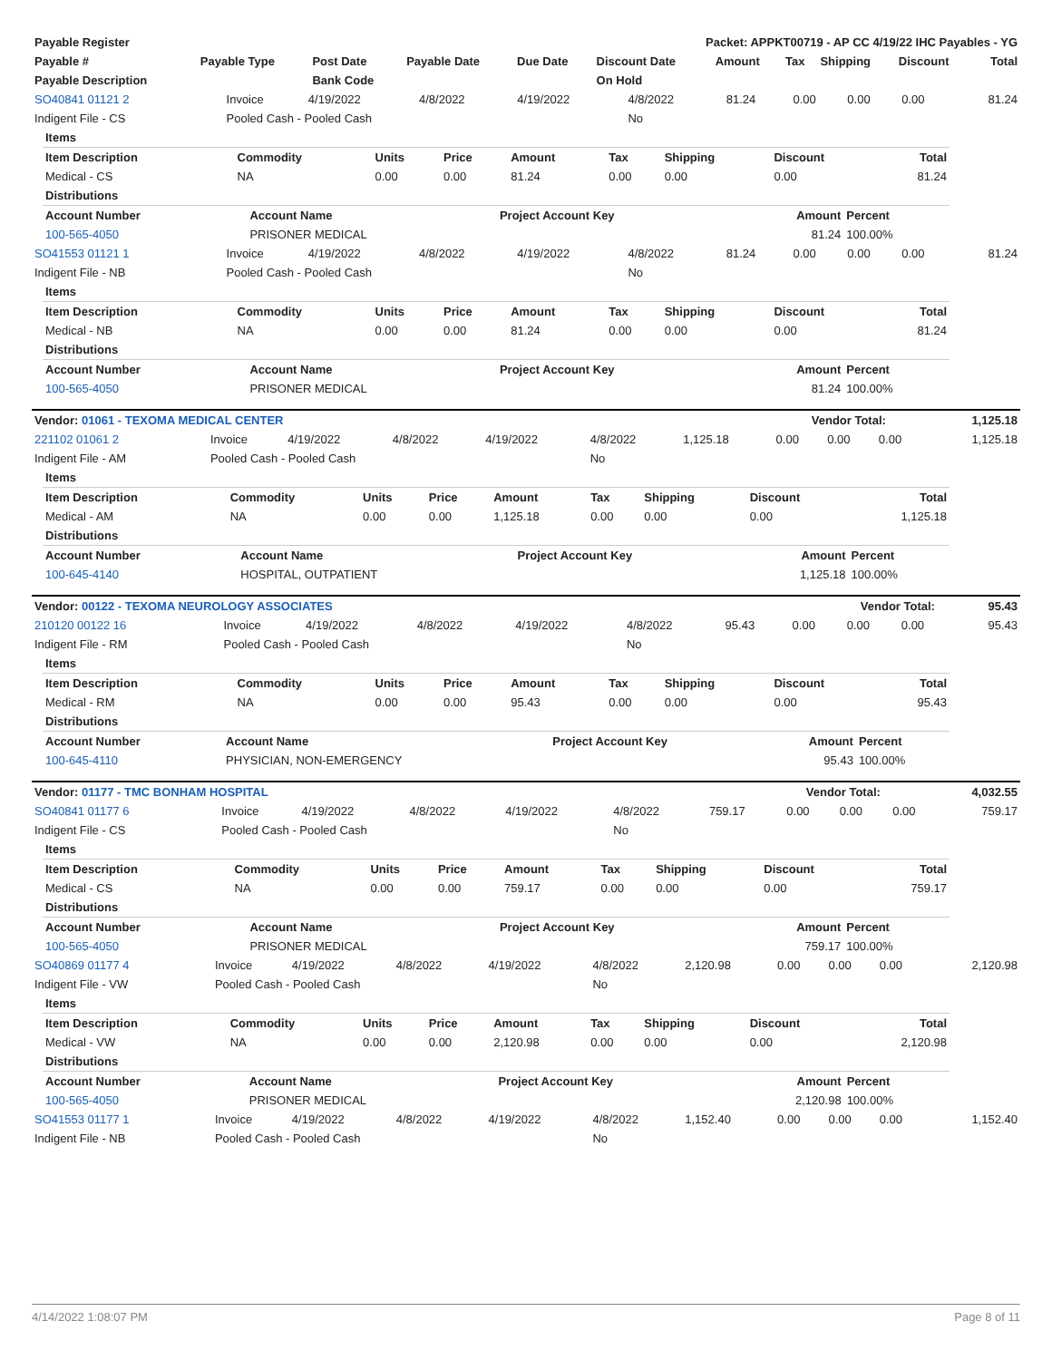| Payable Register | Packet: APPKT00719 - AP CC 4/19/22 IHC Payables - YG |
| Payable # | Payable Type | Post Date | Payable Date | Due Date | Discount Date | Amount | Tax | Shipping | Discount | Total |
| --- | --- | --- | --- | --- | --- | --- | --- | --- | --- | --- |
| Payable Description | | Bank Code | | | On Hold | | | | | |
| SO40841 01121 2 | Invoice | 4/19/2022 | 4/8/2022 | 4/19/2022 | 4/8/2022 | 81.24 | 0.00 | 0.00 | 0.00 | 81.24 |
| Indigent File - CS | Pooled Cash - Pooled Cash | | | | No | | | | | |
| Items | | | | | | | | |
| Item Description | Commodity | Units | Price | Amount | Tax | Shipping | Discount | Total |
| Medical - CS | NA | 0.00 | 0.00 | 81.24 | 0.00 | 0.00 | 0.00 | 81.24 |
| Distributions | | | | | | | | |
| Account Number | Account Name | Project Account Key | Amount | Percent |
| --- | --- | --- | --- | --- |
| 100-565-4050 | PRISONER MEDICAL | | 81.24 | 100.00% |
| SO41553 01121 1 | Invoice | 4/19/2022 | 4/8/2022 | 4/19/2022 | 4/8/2022 | 81.24 | 0.00 | 0.00 | 0.00 | 81.24 |
| Indigent File - NB | Pooled Cash - Pooled Cash | | | | No | | | | | |
| Items | | | | | | | | |
| Item Description | Commodity | Units | Price | Amount | Tax | Shipping | Discount | Total |
| Medical - NB | NA | 0.00 | 0.00 | 81.24 | 0.00 | 0.00 | 0.00 | 81.24 |
| Distributions | | | | | | | | |
| Account Number | Account Name | Project Account Key | Amount | Percent |
| --- | --- | --- | --- | --- |
| 100-565-4050 | PRISONER MEDICAL | | 81.24 | 100.00% |
| Vendor: 01061 - TEXOMA MEDICAL CENTER | Vendor Total: | 1,125.18 |
| 221102 01061 2 | Invoice | 4/19/2022 | 4/8/2022 | 4/19/2022 | 4/8/2022 | 1,125.18 | 0.00 | 0.00 | 0.00 | 1,125.18 |
| Indigent File - AM | Pooled Cash - Pooled Cash | | | | No | | | | | |
| Items | | | | | | | | |
| Item Description | Commodity | Units | Price | Amount | Tax | Shipping | Discount | Total |
| Medical - AM | NA | 0.00 | 0.00 | 1,125.18 | 0.00 | 0.00 | 0.00 | 1,125.18 |
| Distributions | | | | | | | | |
| Account Number | Account Name | Project Account Key | Amount | Percent |
| --- | --- | --- | --- | --- |
| 100-645-4140 | HOSPITAL, OUTPATIENT | | 1,125.18 | 100.00% |
| Vendor: 00122 - TEXOMA NEUROLOGY ASSOCIATES | Vendor Total: | 95.43 |
| 210120 00122 16 | Invoice | 4/19/2022 | 4/8/2022 | 4/19/2022 | 4/8/2022 | 95.43 | 0.00 | 0.00 | 0.00 | 95.43 |
| Indigent File - RM | Pooled Cash - Pooled Cash | | | | No | | | | | |
| Items | | | | | | | | |
| Item Description | Commodity | Units | Price | Amount | Tax | Shipping | Discount | Total |
| Medical - RM | NA | 0.00 | 0.00 | 95.43 | 0.00 | 0.00 | 0.00 | 95.43 |
| Distributions | | | | | | | | |
| Account Number | Account Name | Project Account Key | Amount | Percent |
| --- | --- | --- | --- | --- |
| 100-645-4110 | PHYSICIAN, NON-EMERGENCY | | 95.43 | 100.00% |
| Vendor: 01177 - TMC BONHAM HOSPITAL | Vendor Total: | 4,032.55 |
| SO40841 01177 6 | Invoice | 4/19/2022 | 4/8/2022 | 4/19/2022 | 4/8/2022 | 759.17 | 0.00 | 0.00 | 0.00 | 759.17 |
| Indigent File - CS | Pooled Cash - Pooled Cash | | | | No | | | | | |
| Items | | | | | | | | |
| Item Description | Commodity | Units | Price | Amount | Tax | Shipping | Discount | Total |
| Medical - CS | NA | 0.00 | 0.00 | 759.17 | 0.00 | 0.00 | 0.00 | 759.17 |
| Distributions | | | | | | | | |
| Account Number | Account Name | Project Account Key | Amount | Percent |
| --- | --- | --- | --- | --- |
| 100-565-4050 | PRISONER MEDICAL | | 759.17 | 100.00% |
| SO40869 01177 4 | Invoice | 4/19/2022 | 4/8/2022 | 4/19/2022 | 4/8/2022 | 2,120.98 | 0.00 | 0.00 | 0.00 | 2,120.98 |
| Indigent File - VW | Pooled Cash - Pooled Cash | | | | No | | | | | |
| Items | | | | | | | | |
| Item Description | Commodity | Units | Price | Amount | Tax | Shipping | Discount | Total |
| Medical - VW | NA | 0.00 | 0.00 | 2,120.98 | 0.00 | 0.00 | 0.00 | 2,120.98 |
| Distributions | | | | | | | | |
| Account Number | Account Name | Project Account Key | Amount | Percent |
| --- | --- | --- | --- | --- |
| 100-565-4050 | PRISONER MEDICAL | | 2,120.98 | 100.00% |
| SO41553 01177 1 | Invoice | 4/19/2022 | 4/8/2022 | 4/19/2022 | 4/8/2022 | 1,152.40 | 0.00 | 0.00 | 0.00 | 1,152.40 |
| Indigent File - NB | Pooled Cash - Pooled Cash | | | | No | | | | | |
4/14/2022 1:08:07 PM Page 8 of 11